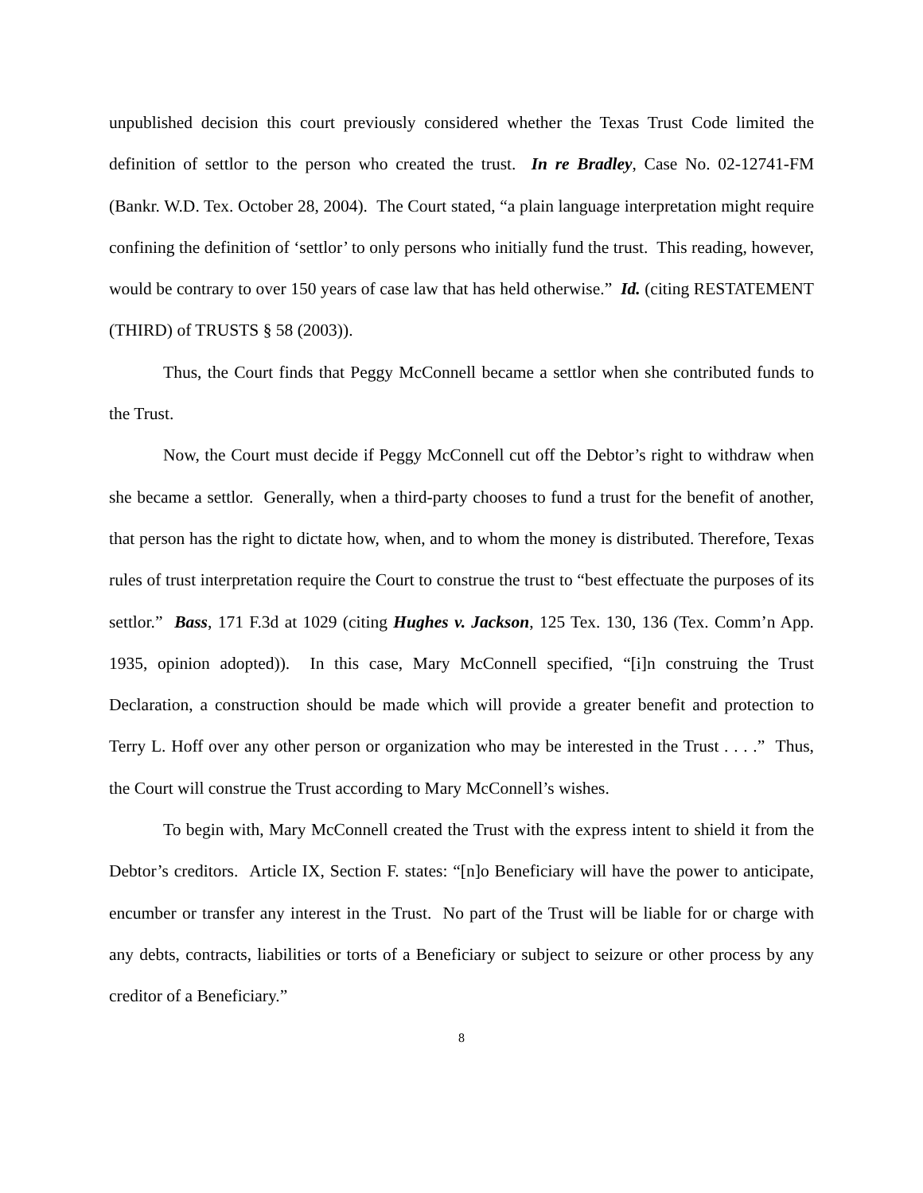unpublished decision this court previously considered whether the Texas Trust Code limited the definition of settlor to the person who created the trust. In re Bradley, Case No. 02-12741-FM (Bankr. W.D. Tex. October 28, 2004). The Court stated, “a plain language interpretation might require confining the definition of ‘settlor’ to only persons who initially fund the trust. This reading, however, would be contrary to over 150 years of case law that has held otherwise.” Id. (citing RESTATEMENT (THIRD) of TRUSTS § 58 (2003)).
Thus, the Court finds that Peggy McConnell became a settlor when she contributed funds to the Trust.
Now, the Court must decide if Peggy McConnell cut off the Debtor’s right to withdraw when she became a settlor. Generally, when a third-party chooses to fund a trust for the benefit of another, that person has the right to dictate how, when, and to whom the money is distributed. Therefore, Texas rules of trust interpretation require the Court to construe the trust to “best effectuate the purposes of its settlor.” Bass, 171 F.3d at 1029 (citing Hughes v. Jackson, 125 Tex. 130, 136 (Tex. Comm’n App. 1935, opinion adopted)). In this case, Mary McConnell specified, “[i]n construing the Trust Declaration, a construction should be made which will provide a greater benefit and protection to Terry L. Hoff over any other person or organization who may be interested in the Trust . . . .” Thus, the Court will construe the Trust according to Mary McConnell’s wishes.
To begin with, Mary McConnell created the Trust with the express intent to shield it from the Debtor’s creditors. Article IX, Section F. states: “[n]o Beneficiary will have the power to anticipate, encumber or transfer any interest in the Trust. No part of the Trust will be liable for or charge with any debts, contracts, liabilities or torts of a Beneficiary or subject to seizure or other process by any creditor of a Beneficiary.”
8